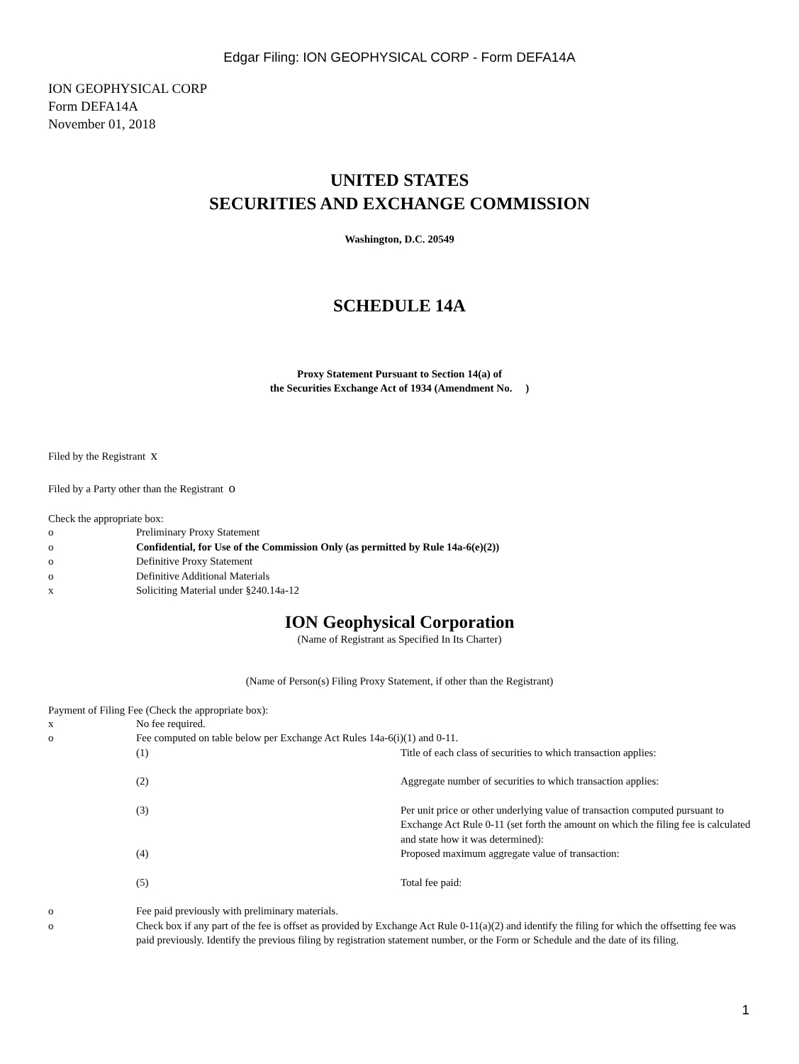Edgar Filing: ION GEOPHYSICAL CORP - Form DEFA14A
ION GEOPHYSICAL CORP
Form DEFA14A
November 01, 2018
UNITED STATES
SECURITIES AND EXCHANGE COMMISSION
Washington, D.C. 20549
SCHEDULE 14A
Proxy Statement Pursuant to Section 14(a) of
the Securities Exchange Act of 1934 (Amendment No. )
Filed by the Registrant x
Filed by a Party other than the Registrant o
Check the appropriate box:
| o | Preliminary Proxy Statement |
| o | Confidential, for Use of the Commission Only (as permitted by Rule 14a-6(e)(2)) |
| o | Definitive Proxy Statement |
| o | Definitive Additional Materials |
| x | Soliciting Material under §240.14a-12 |
ION Geophysical Corporation
(Name of Registrant as Specified In Its Charter)
(Name of Person(s) Filing Proxy Statement, if other than the Registrant)
Payment of Filing Fee (Check the appropriate box):
| x | No fee required. | |
| o | Fee computed on table below per Exchange Act Rules 14a-6(i)(1) and 0-11. | |
| | (1) | Title of each class of securities to which transaction applies: |
| | (2) | Aggregate number of securities to which transaction applies: |
| | (3) | Per unit price or other underlying value of transaction computed pursuant to Exchange Act Rule 0-11 (set forth the amount on which the filing fee is calculated and state how it was determined): |
| | (4) | Proposed maximum aggregate value of transaction: |
| | (5) | Total fee paid: |
| o | Fee paid previously with preliminary materials. | |
| o | Check box if any part of the fee is offset as provided by Exchange Act Rule 0-11(a)(2) and identify the filing for which the offsetting fee was paid previously. Identify the previous filing by registration statement number, or the Form or Schedule and the date of its filing. | |
1